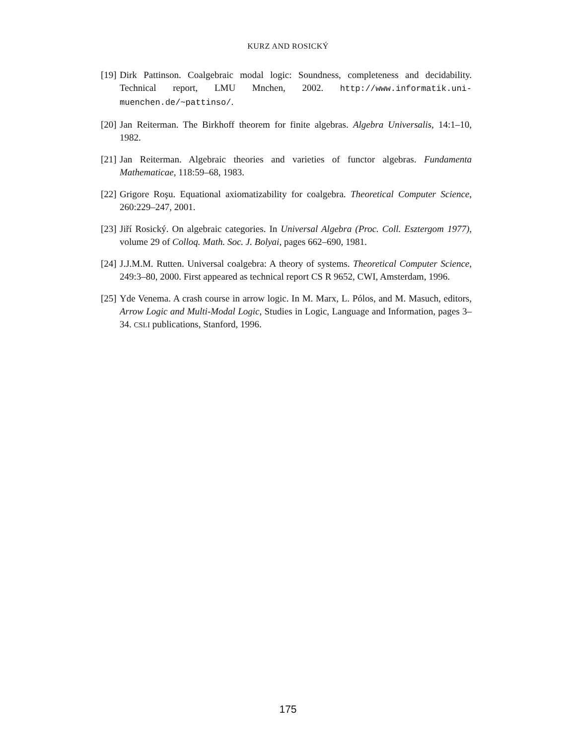KURZ AND ROSICKÝ
[19] Dirk Pattinson. Coalgebraic modal logic: Soundness, completeness and decidability. Technical report, LMU Mnchen, 2002. http://www.informatik.uni-muenchen.de/~pattinso/.
[20] Jan Reiterman. The Birkhoff theorem for finite algebras. Algebra Universalis, 14:1–10, 1982.
[21] Jan Reiterman. Algebraic theories and varieties of functor algebras. Fundamenta Mathematicae, 118:59–68, 1983.
[22] Grigore Roşu. Equational axiomatizability for coalgebra. Theoretical Computer Science, 260:229–247, 2001.
[23] Jiří Rosický. On algebraic categories. In Universal Algebra (Proc. Coll. Esztergom 1977), volume 29 of Colloq. Math. Soc. J. Bolyai, pages 662–690, 1981.
[24] J.J.M.M. Rutten. Universal coalgebra: A theory of systems. Theoretical Computer Science, 249:3–80, 2000. First appeared as technical report CS R 9652, CWI, Amsterdam, 1996.
[25] Yde Venema. A crash course in arrow logic. In M. Marx, L. Pólos, and M. Masuch, editors, Arrow Logic and Multi-Modal Logic, Studies in Logic, Language and Information, pages 3–34. CSLI publications, Stanford, 1996.
175